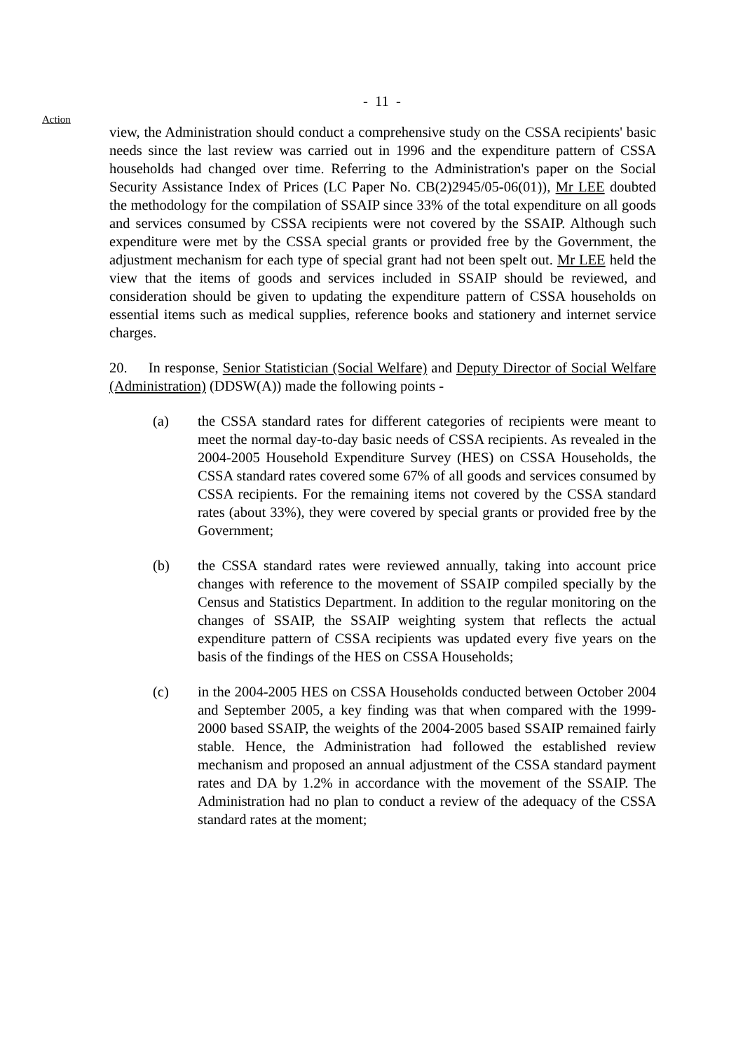- 11 -
Action
view, the Administration should conduct a comprehensive study on the CSSA recipients' basic needs since the last review was carried out in 1996 and the expenditure pattern of CSSA households had changed over time. Referring to the Administration's paper on the Social Security Assistance Index of Prices (LC Paper No. CB(2)2945/05-06(01)), Mr LEE doubted the methodology for the compilation of SSAIP since 33% of the total expenditure on all goods and services consumed by CSSA recipients were not covered by the SSAIP. Although such expenditure were met by the CSSA special grants or provided free by the Government, the adjustment mechanism for each type of special grant had not been spelt out. Mr LEE held the view that the items of goods and services included in SSAIP should be reviewed, and consideration should be given to updating the expenditure pattern of CSSA households on essential items such as medical supplies, reference books and stationery and internet service charges.
20. In response, Senior Statistician (Social Welfare) and Deputy Director of Social Welfare (Administration) (DDSW(A)) made the following points -
(a) the CSSA standard rates for different categories of recipients were meant to meet the normal day-to-day basic needs of CSSA recipients. As revealed in the 2004-2005 Household Expenditure Survey (HES) on CSSA Households, the CSSA standard rates covered some 67% of all goods and services consumed by CSSA recipients. For the remaining items not covered by the CSSA standard rates (about 33%), they were covered by special grants or provided free by the Government;
(b) the CSSA standard rates were reviewed annually, taking into account price changes with reference to the movement of SSAIP compiled specially by the Census and Statistics Department. In addition to the regular monitoring on the changes of SSAIP, the SSAIP weighting system that reflects the actual expenditure pattern of CSSA recipients was updated every five years on the basis of the findings of the HES on CSSA Households;
(c) in the 2004-2005 HES on CSSA Households conducted between October 2004 and September 2005, a key finding was that when compared with the 1999-2000 based SSAIP, the weights of the 2004-2005 based SSAIP remained fairly stable. Hence, the Administration had followed the established review mechanism and proposed an annual adjustment of the CSSA standard payment rates and DA by 1.2% in accordance with the movement of the SSAIP. The Administration had no plan to conduct a review of the adequacy of the CSSA standard rates at the moment;